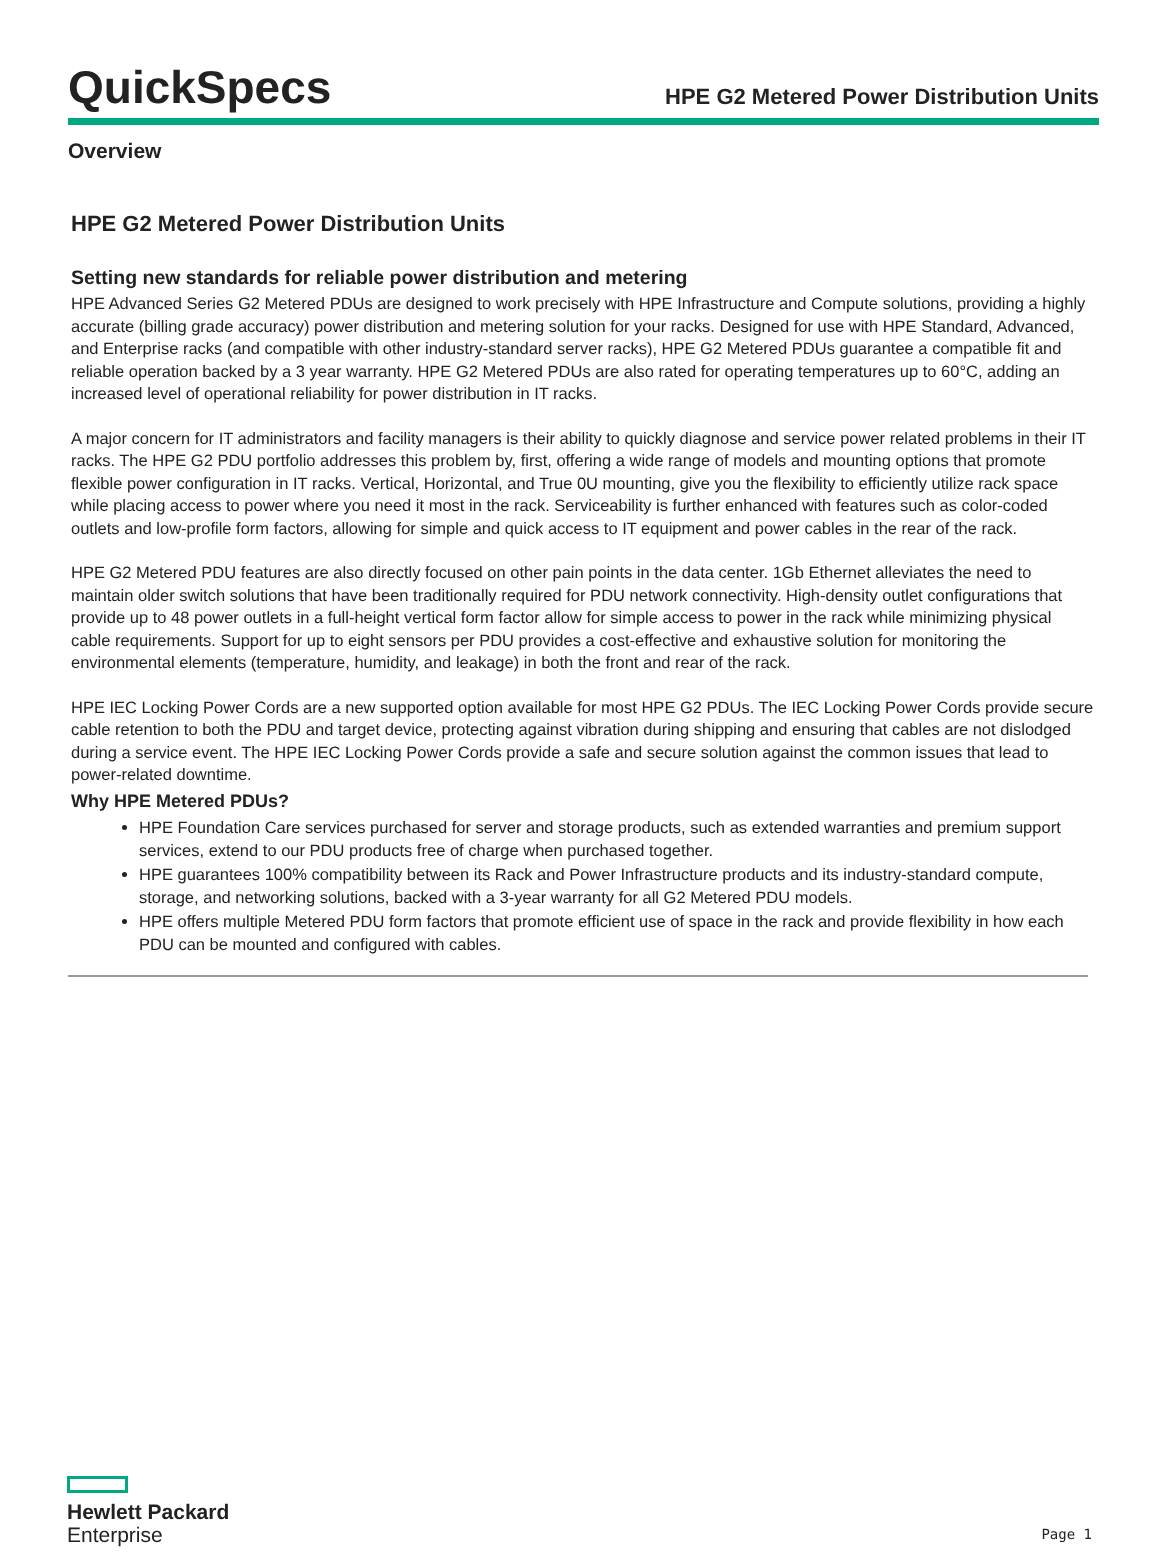QuickSpecs
HPE G2 Metered Power Distribution Units
Overview
HPE G2 Metered Power Distribution Units
Setting new standards for reliable power distribution and metering
HPE Advanced Series G2 Metered PDUs are designed to work precisely with HPE Infrastructure and Compute solutions, providing a highly accurate (billing grade accuracy) power distribution and metering solution for your racks. Designed for use with HPE Standard, Advanced, and Enterprise racks (and compatible with other industry-standard server racks), HPE G2 Metered PDUs guarantee a compatible fit and reliable operation backed by a 3 year warranty. HPE G2 Metered PDUs are also rated for operating temperatures up to 60°C, adding an increased level of operational reliability for power distribution in IT racks.
A major concern for IT administrators and facility managers is their ability to quickly diagnose and service power related problems in their IT racks. The HPE G2 PDU portfolio addresses this problem by, first, offering a wide range of models and mounting options that promote flexible power configuration in IT racks. Vertical, Horizontal, and True 0U mounting, give you the flexibility to efficiently utilize rack space while placing access to power where you need it most in the rack. Serviceability is further enhanced with features such as color-coded outlets and low-profile form factors, allowing for simple and quick access to IT equipment and power cables in the rear of the rack.
HPE G2 Metered PDU features are also directly focused on other pain points in the data center. 1Gb Ethernet alleviates the need to maintain older switch solutions that have been traditionally required for PDU network connectivity. High-density outlet configurations that provide up to 48 power outlets in a full-height vertical form factor allow for simple access to power in the rack while minimizing physical cable requirements. Support for up to eight sensors per PDU provides a cost-effective and exhaustive solution for monitoring the environmental elements (temperature, humidity, and leakage) in both the front and rear of the rack.
HPE IEC Locking Power Cords are a new supported option available for most HPE G2 PDUs. The IEC Locking Power Cords provide secure cable retention to both the PDU and target device, protecting against vibration during shipping and ensuring that cables are not dislodged during a service event. The HPE IEC Locking Power Cords provide a safe and secure solution against the common issues that lead to power-related downtime.
Why HPE Metered PDUs?
HPE Foundation Care services purchased for server and storage products, such as extended warranties and premium support services, extend to our PDU products free of charge when purchased together.
HPE guarantees 100% compatibility between its Rack and Power Infrastructure products and its industry-standard compute, storage, and networking solutions, backed with a 3-year warranty for all G2 Metered PDU models.
HPE offers multiple Metered PDU form factors that promote efficient use of space in the rack and provide flexibility in how each PDU can be mounted and configured with cables.
Hewlett Packard
Enterprise
Page 1